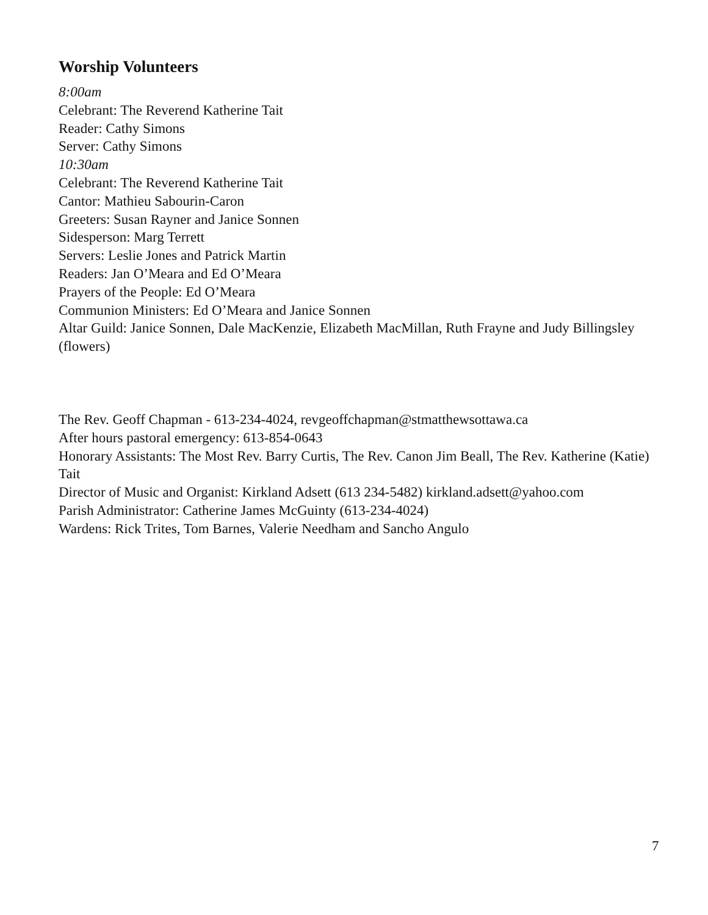Worship Volunteers
8:00am
Celebrant: The Reverend Katherine Tait
Reader: Cathy Simons
Server: Cathy Simons
10:30am
Celebrant: The Reverend Katherine Tait
Cantor: Mathieu Sabourin-Caron
Greeters: Susan Rayner and Janice Sonnen
Sidesperson: Marg Terrett
Servers: Leslie Jones and Patrick Martin
Readers: Jan O’Meara and Ed O’Meara
Prayers of the People: Ed O’Meara
Communion Ministers: Ed O’Meara and Janice Sonnen
Altar Guild: Janice Sonnen, Dale MacKenzie, Elizabeth MacMillan, Ruth Frayne and Judy Billingsley (flowers)
The Rev. Geoff Chapman - 613-234-4024, revgeoffchapman@stmatthewsottawa.ca
After hours pastoral emergency: 613-854-0643
Honorary Assistants: The Most Rev. Barry Curtis, The Rev. Canon Jim Beall, The Rev. Katherine (Katie) Tait
Director of Music and Organist: Kirkland Adsett (613 234-5482) kirkland.adsett@yahoo.com
Parish Administrator: Catherine James McGuinty (613-234-4024)
Wardens: Rick Trites, Tom Barnes, Valerie Needham and Sancho Angulo
7